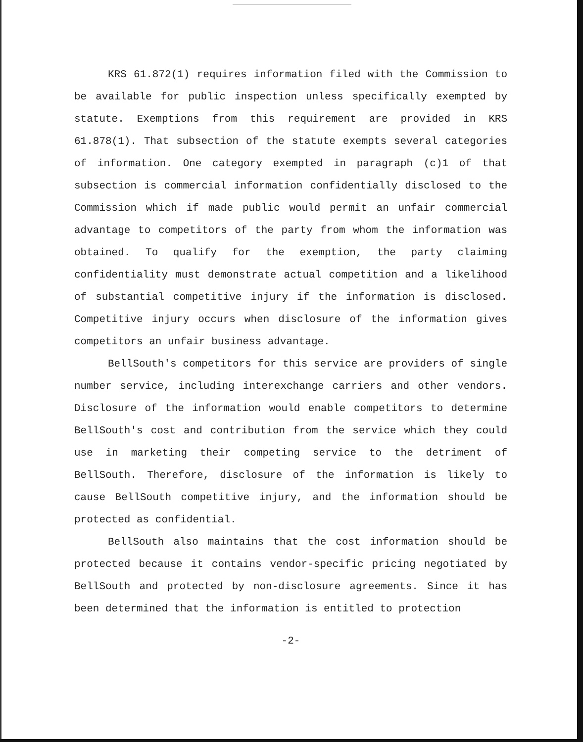KRS 61.872(1) requires information filed with the Commission to be available for public inspection unless specifically exempted by statute. Exemptions from this requirement are provided in KRS 61.878(1). That subsection of the statute exempts several categories of information. One category exempted in paragraph (c)1 of that subsection is commercial information confidentially disclosed to the Commission which if made public would permit an unfair commercial advantage to competitors of the party from whom the information was obtained. To qualify for the exemption, the party claiming confidentiality must demonstrate actual competition and a likelihood of substantial competitive injury if the information is disclosed. Competitive injury occurs when disclosure of the information gives competitors an unfair business advantage.
BellSouth's competitors for this service are providers of single number service, including interexchange carriers and other vendors. Disclosure of the information would enable competitors to determine BellSouth's cost and contribution from the service which they could use in marketing their competing service to the detriment of BellSouth. Therefore, disclosure of the information is likely to cause BellSouth competitive injury, and the information should be protected as confidential.
BellSouth also maintains that the cost information should be protected because it contains vendor-specific pricing negotiated by BellSouth and protected by non-disclosure agreements. Since it has been determined that the information is entitled to protection
-2-